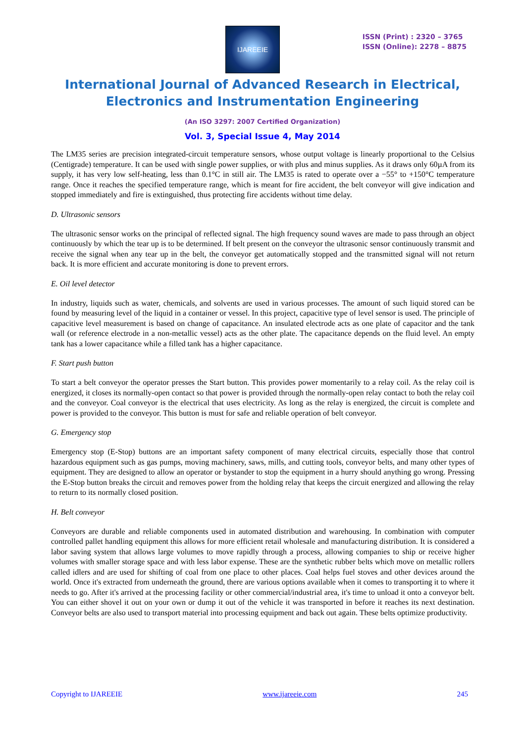IJAREEIE
ISSN (Print) : 2320 – 3765
ISSN (Online): 2278 – 8875
International Journal of Advanced Research in Electrical,
Electronics and Instrumentation Engineering
(An ISO 3297: 2007 Certified Organization)
Vol. 3, Special Issue 4, May 2014
The LM35 series are precision integrated-circuit temperature sensors, whose output voltage is linearly proportional to the Celsius (Centigrade) temperature. It can be used with single power supplies, or with plus and minus supplies. As it draws only 60µA from its supply, it has very low self-heating, less than 0.1°C in still air. The LM35 is rated to operate over a −55° to +150°C temperature range. Once it reaches the specified temperature range, which is meant for fire accident, the belt conveyor will give indication and stopped immediately and fire is extinguished, thus protecting fire accidents without time delay.
D. Ultrasonic sensors
The ultrasonic sensor works on the principal of reflected signal. The high frequency sound waves are made to pass through an object continuously by which the tear up is to be determined. If belt present on the conveyor the ultrasonic sensor continuously transmit and receive the signal when any tear up in the belt, the conveyor get automatically stopped and the transmitted signal will not return back. It is more efficient and accurate monitoring is done to prevent errors.
E. Oil level detector
In industry, liquids such as water, chemicals, and solvents are used in various processes. The amount of such liquid stored can be found by measuring level of the liquid in a container or vessel. In this project, capacitive type of level sensor is used. The principle of capacitive level measurement is based on change of capacitance. An insulated electrode acts as one plate of capacitor and the tank wall (or reference electrode in a non-metallic vessel) acts as the other plate. The capacitance depends on the fluid level. An empty tank has a lower capacitance while a filled tank has a higher capacitance.
F. Start push button
To start a belt conveyor the operator presses the Start button. This provides power momentarily to a relay coil. As the relay coil is energized, it closes its normally-open contact so that power is provided through the normally-open relay contact to both the relay coil and the conveyor. Coal conveyor is the electrical that uses electricity. As long as the relay is energized, the circuit is complete and power is provided to the conveyor. This button is must for safe and reliable operation of belt conveyor.
G. Emergency stop
Emergency stop (E-Stop) buttons are an important safety component of many electrical circuits, especially those that control hazardous equipment such as gas pumps, moving machinery, saws, mills, and cutting tools, conveyor belts, and many other types of equipment. They are designed to allow an operator or bystander to stop the equipment in a hurry should anything go wrong. Pressing the E-Stop button breaks the circuit and removes power from the holding relay that keeps the circuit energized and allowing the relay to return to its normally closed position.
H. Belt conveyor
Conveyors are durable and reliable components used in automated distribution and warehousing. In combination with computer controlled pallet handling equipment this allows for more efficient retail wholesale and manufacturing distribution. It is considered a labor saving system that allows large volumes to move rapidly through a process, allowing companies to ship or receive higher volumes with smaller storage space and with less labor expense. These are the synthetic rubber belts which move on metallic rollers called idlers and are used for shifting of coal from one place to other places. Coal helps fuel stoves and other devices around the world. Once it's extracted from underneath the ground, there are various options available when it comes to transporting it to where it needs to go. After it's arrived at the processing facility or other commercial/industrial area, it's time to unload it onto a conveyor belt. You can either shovel it out on your own or dump it out of the vehicle it was transported in before it reaches its next destination. Conveyor belts are also used to transport material into processing equipment and back out again. These belts optimize productivity.
Copyright to IJAREEIE www.ijareeie.com 245